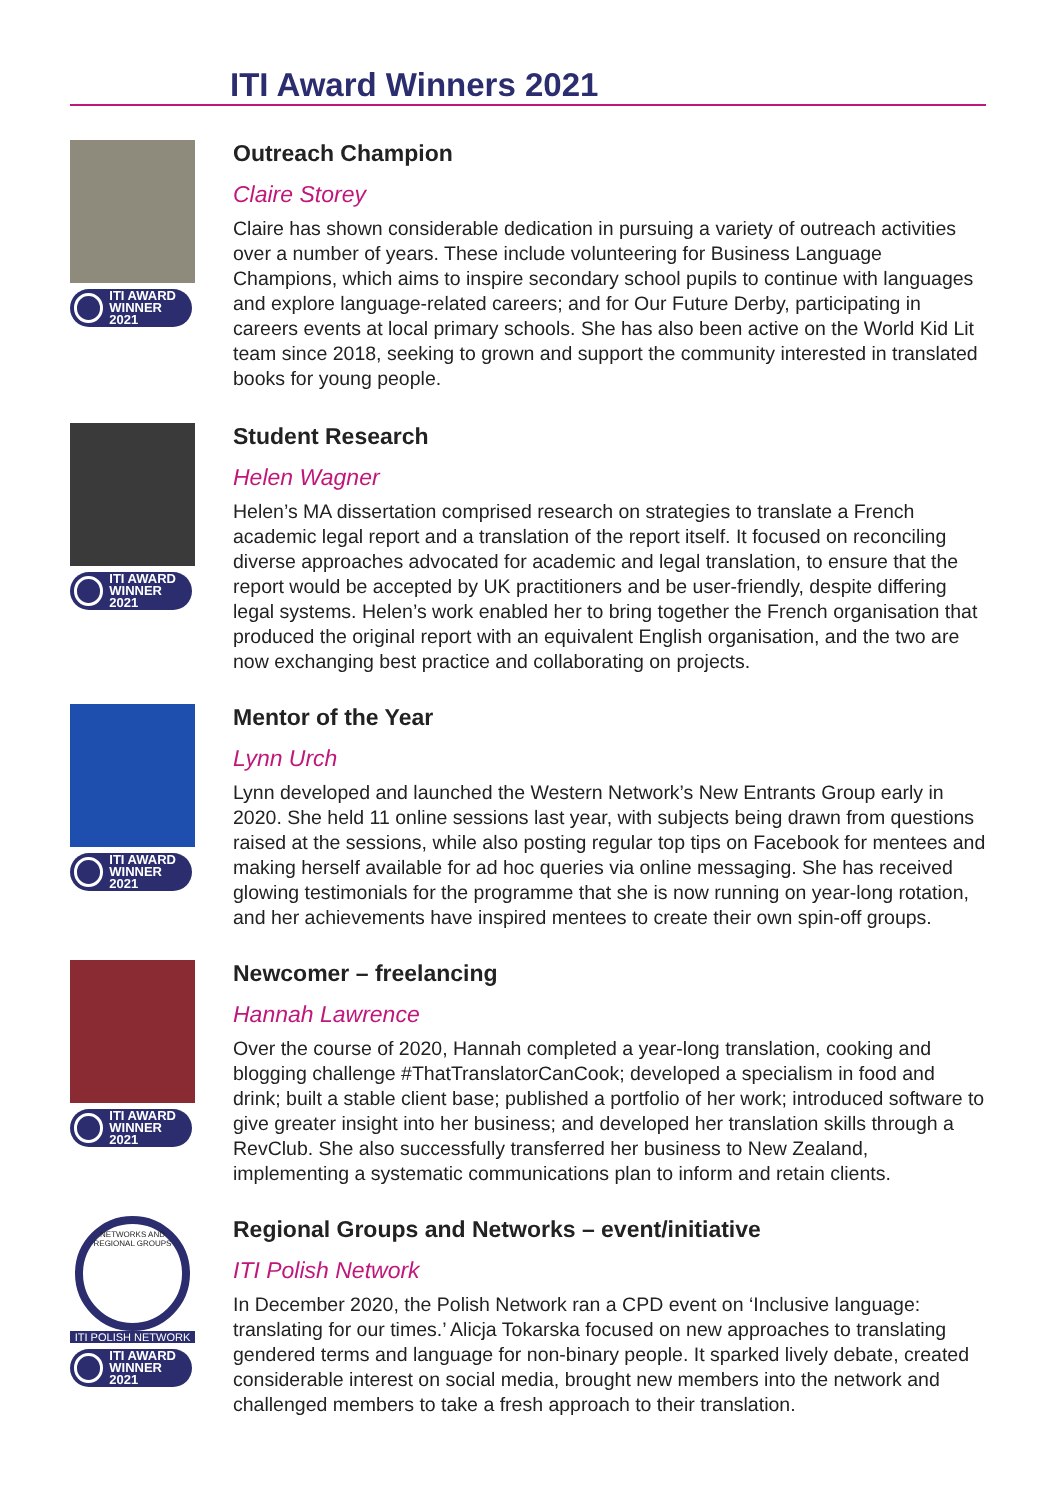ITI Award Winners 2021
ITI AWARD
WINNER 2021
Outreach Champion
Claire Storey
Claire has shown considerable dedication in pursuing a variety of outreach activities over a number of years. These include volunteering for Business Language Champions, which aims to inspire secondary school pupils to continue with languages and explore language-related careers; and for Our Future Derby, participating in careers events at local primary schools. She has also been active on the World Kid Lit team since 2018, seeking to grown and support the community interested in translated books for young people.
ITI AWARD
WINNER 2021
Student Research
Helen Wagner
Helen’s MA dissertation comprised research on strategies to translate a French academic legal report and a translation of the report itself. It focused on reconciling diverse approaches advocated for academic and legal translation, to ensure that the report would be accepted by UK practitioners and be user-friendly, despite differing legal systems. Helen’s work enabled her to bring together the French organisation that produced the original report with an equivalent English organisation, and the two are now exchanging best practice and collaborating on projects.
ITI AWARD
WINNER 2021
Mentor of the Year
Lynn Urch
Lynn developed and launched the Western Network’s New Entrants Group early in 2020. She held 11 online sessions last year, with subjects being drawn from questions raised at the sessions, while also posting regular top tips on Facebook for mentees and making herself available for ad hoc queries via online messaging. She has received glowing testimonials for the programme that she is now running on year-long rotation, and her achievements have inspired mentees to create their own spin-off groups.
ITI AWARD
WINNER 2021
Newcomer – freelancing
Hannah Lawrence
Over the course of 2020, Hannah completed a year-long translation, cooking and blogging challenge #ThatTranslatorCanCook; developed a specialism in food and drink; built a stable client base; published a portfolio of her work; introduced software to give greater insight into her business; and developed her translation skills through a RevClub. She also successfully transferred her business to New Zealand, implementing a systematic communications plan to inform and retain clients.
NETWORKS AND REGIONAL GROUPS
ITI POLISH NETWORK
ITI AWARD
WINNER 2021
Regional Groups and Networks – event/initiative
ITI Polish Network
In December 2020, the Polish Network ran a CPD event on ‘Inclusive language: translating for our times.’ Alicja Tokarska focused on new approaches to translating gendered terms and language for non-binary people. It sparked lively debate, created considerable interest on social media, brought new members into the network and challenged members to take a fresh approach to their translation.